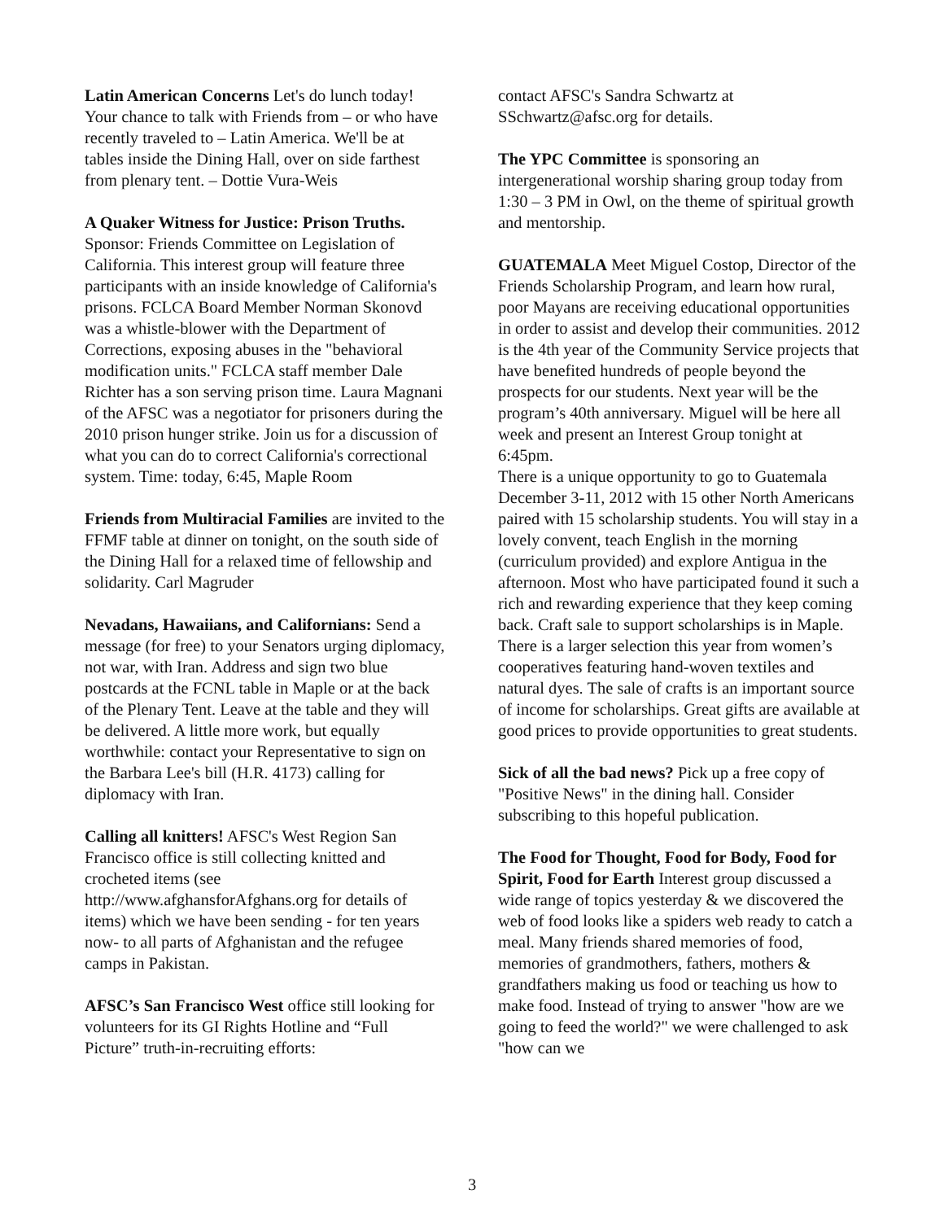Latin American Concerns Let's do lunch today! Your chance to talk with Friends from – or who have recently traveled to – Latin America. We'll be at tables inside the Dining Hall, over on side farthest from plenary tent. – Dottie Vura-Weis
A Quaker Witness for Justice: Prison Truths. Sponsor: Friends Committee on Legislation of California. This interest group will feature three participants with an inside knowledge of California's prisons. FCLCA Board Member Norman Skonovd was a whistle-blower with the Department of Corrections, exposing abuses in the "behavioral modification units." FCLCA staff member Dale Richter has a son serving prison time. Laura Magnani of the AFSC was a negotiator for prisoners during the 2010 prison hunger strike. Join us for a discussion of what you can do to correct California's correctional system. Time: today, 6:45, Maple Room
Friends from Multiracial Families are invited to the FFMF table at dinner on tonight, on the south side of the Dining Hall for a relaxed time of fellowship and solidarity. Carl Magruder
Nevadans, Hawaiians, and Californians: Send a message (for free) to your Senators urging diplomacy, not war, with Iran. Address and sign two blue postcards at the FCNL table in Maple or at the back of the Plenary Tent. Leave at the table and they will be delivered. A little more work, but equally worthwhile: contact your Representative to sign on the Barbara Lee's bill (H.R. 4173) calling for diplomacy with Iran.
Calling all knitters! AFSC's West Region San Francisco office is still collecting knitted and crocheted items (see http://www.afghansforAfghans.org for details of items) which we have been sending - for ten years now- to all parts of Afghanistan and the refugee camps in Pakistan.
AFSC’s San Francisco West office still looking for volunteers for its GI Rights Hotline and “Full Picture” truth-in-recruiting efforts:
contact AFSC's Sandra Schwartz at SSchwartz@afsc.org for details.
The YPC Committee is sponsoring an intergenerational worship sharing group today from 1:30 – 3 PM in Owl, on the theme of spiritual growth and mentorship.
GUATEMALA Meet Miguel Costop, Director of the Friends Scholarship Program, and learn how rural, poor Mayans are receiving educational opportunities in order to assist and develop their communities. 2012 is the 4th year of the Community Service projects that have benefited hundreds of people beyond the prospects for our students. Next year will be the program’s 40th anniversary. Miguel will be here all week and present an Interest Group tonight at 6:45pm.
There is a unique opportunity to go to Guatemala December 3-11, 2012 with 15 other North Americans paired with 15 scholarship students. You will stay in a lovely convent, teach English in the morning (curriculum provided) and explore Antigua in the afternoon. Most who have participated found it such a rich and rewarding experience that they keep coming back. Craft sale to support scholarships is in Maple. There is a larger selection this year from women’s cooperatives featuring hand-woven textiles and natural dyes. The sale of crafts is an important source of income for scholarships. Great gifts are available at good prices to provide opportunities to great students.
Sick of all the bad news? Pick up a free copy of "Positive News" in the dining hall. Consider subscribing to this hopeful publication.
The Food for Thought, Food for Body, Food for Spirit, Food for Earth Interest group discussed a wide range of topics yesterday & we discovered the web of food looks like a spiders web ready to catch a meal. Many friends shared memories of food, memories of grandmothers, fathers, mothers & grandfathers making us food or teaching us how to make food. Instead of trying to answer "how are we going to feed the world?" we were challenged to ask "how can we
3